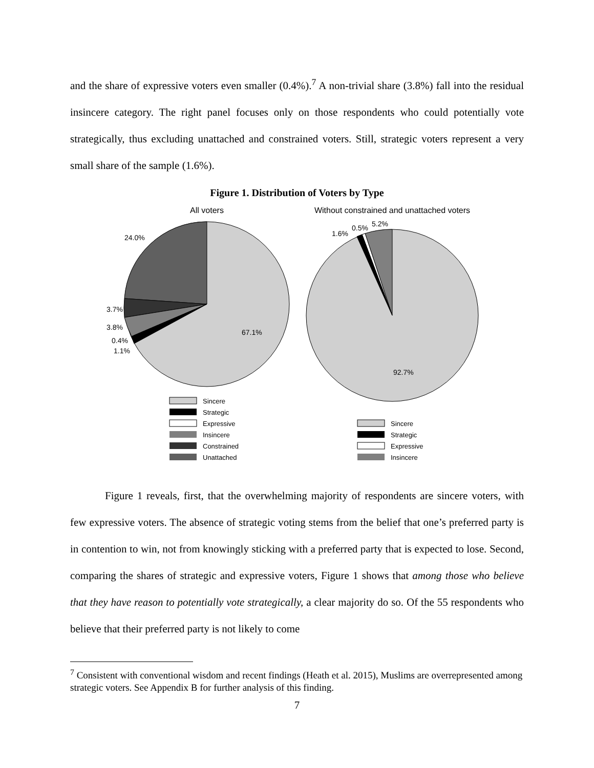and the share of expressive voters even smaller (0.4%).<sup>7</sup> A non-trivial share (3.8%) fall into the residual insincere category. The right panel focuses only on those respondents who could potentially vote strategically, thus excluding unattached and constrained voters. Still, strategic voters represent a very small share of the sample (1.6%).
Figure 1. Distribution of Voters by Type
All voters
Without constrained and unattached voters
24.0%
67.1%
3.7%
3.8%
0.4%
1.1%
1.6%
0.5%
5.2%
92.7%
Sincere
Strategic
Expressive
Insincere
Constrained
Unattached
Sincere
Strategic
Expressive
Insincere
Figure 1 reveals, first, that the overwhelming majority of respondents are sincere voters, with few expressive voters. The absence of strategic voting stems from the belief that one’s preferred party is in contention to win, not from knowingly sticking with a preferred party that is expected to lose. Second, comparing the shares of strategic and expressive voters, Figure 1 shows that among those who believe that they have reason to potentially vote strategically, a clear majority do so. Of the 55 respondents who believe that their preferred party is not likely to come
<sup>7</sup> Consistent with conventional wisdom and recent findings (Heath et al. 2015), Muslims are overrepresented among strategic voters. See Appendix B for further analysis of this finding.
7